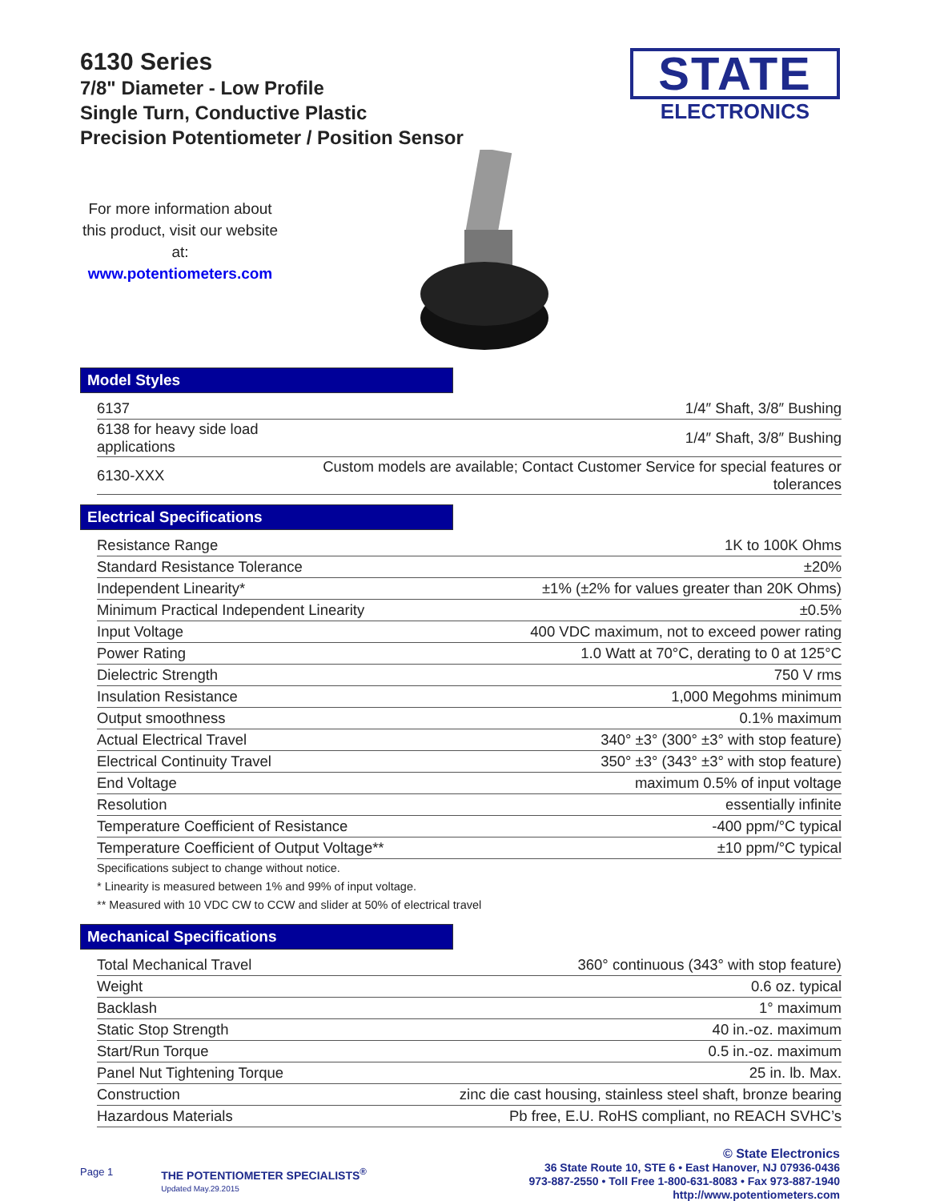6130 Series
7/8" Diameter - Low Profile
Single Turn, Conductive Plastic
Precision Potentiometer / Position Sensor
STATE
ELECTRONICS
For more information about this product, visit our website at:
www.potentiometers.com
Model Styles
| 6137 | 1/4″ Shaft, 3/8″ Bushing |
| 6138 for heavy side load applications | 1/4″ Shaft, 3/8″ Bushing |
| 6130-XXX | Custom models are available; Contact Customer Service for special features or tolerances |
Electrical Specifications
| Resistance Range | 1K to 100K Ohms |
| Standard Resistance Tolerance | ±20% |
| Independent Linearity* | ±1% (±2% for values greater than 20K Ohms) |
| Minimum Practical Independent Linearity | ±0.5% |
| Input Voltage | 400 VDC maximum, not to exceed power rating |
| Power Rating | 1.0 Watt at 70°C, derating to 0 at 125°C |
| Dielectric Strength | 750 V rms |
| Insulation Resistance | 1,000 Megohms minimum |
| Output smoothness | 0.1% maximum |
| Actual Electrical Travel | 340° ±3° (300° ±3° with stop feature) |
| Electrical Continuity Travel | 350° ±3° (343° ±3° with stop feature) |
| End Voltage | maximum 0.5% of input voltage |
| Resolution | essentially infinite |
| Temperature Coefficient of Resistance | -400 ppm/°C typical |
| Temperature Coefficient of Output Voltage** | ±10 ppm/°C typical |
Specifications subject to change without notice.
* Linearity is measured between 1% and 99% of input voltage.
** Measured with 10 VDC CW to CCW and slider at 50% of electrical travel
Mechanical Specifications
| Total Mechanical Travel | 360° continuous (343° with stop feature) |
| Weight | 0.6 oz. typical |
| Backlash | 1° maximum |
| Static Stop Strength | 40 in.-oz. maximum |
| Start/Run Torque | 0.5 in.-oz. maximum |
| Panel Nut Tightening Torque | 25 in. lb. Max. |
| Construction | zinc die cast housing, stainless steel shaft, bronze bearing |
| Hazardous Materials | Pb free, E.U. RoHS compliant, no REACH SVHC’s |
Page 1 THE POTENTIOMETER SPECIALISTS<sup>®</sup>
Updated May.29.2015
© State Electronics
36 State Route 10, STE 6 • East Hanover, NJ 07936-0436
973-887-2550 • Toll Free 1-800-631-8083 • Fax 973-887-1940
http://www.potentiometers.com